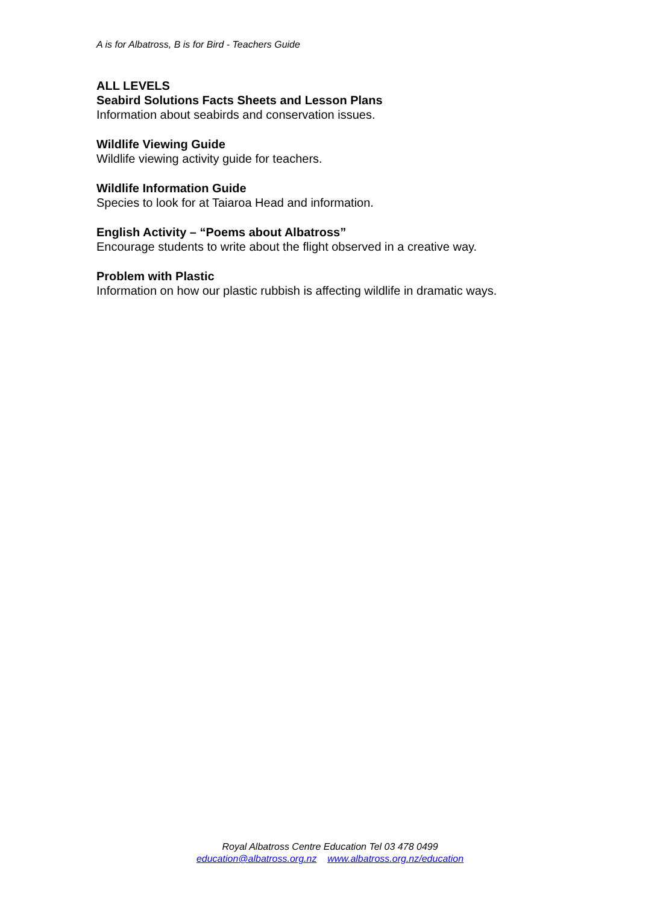A is for Albatross, B is for Bird - Teachers Guide
ALL LEVELS
Seabird Solutions Facts Sheets and Lesson Plans
Information about seabirds and conservation issues.
Wildlife Viewing Guide
Wildlife viewing activity guide for teachers.
Wildlife Information Guide
Species to look for at Taiaroa Head and information.
English Activity – “Poems about Albatross”
Encourage students to write about the flight observed in a creative way.
Problem with Plastic
Information on how our plastic rubbish is affecting wildlife in dramatic ways.
Royal Albatross Centre Education Tel 03 478 0499
education@albatross.org.nz www.albatross.org.nz/education